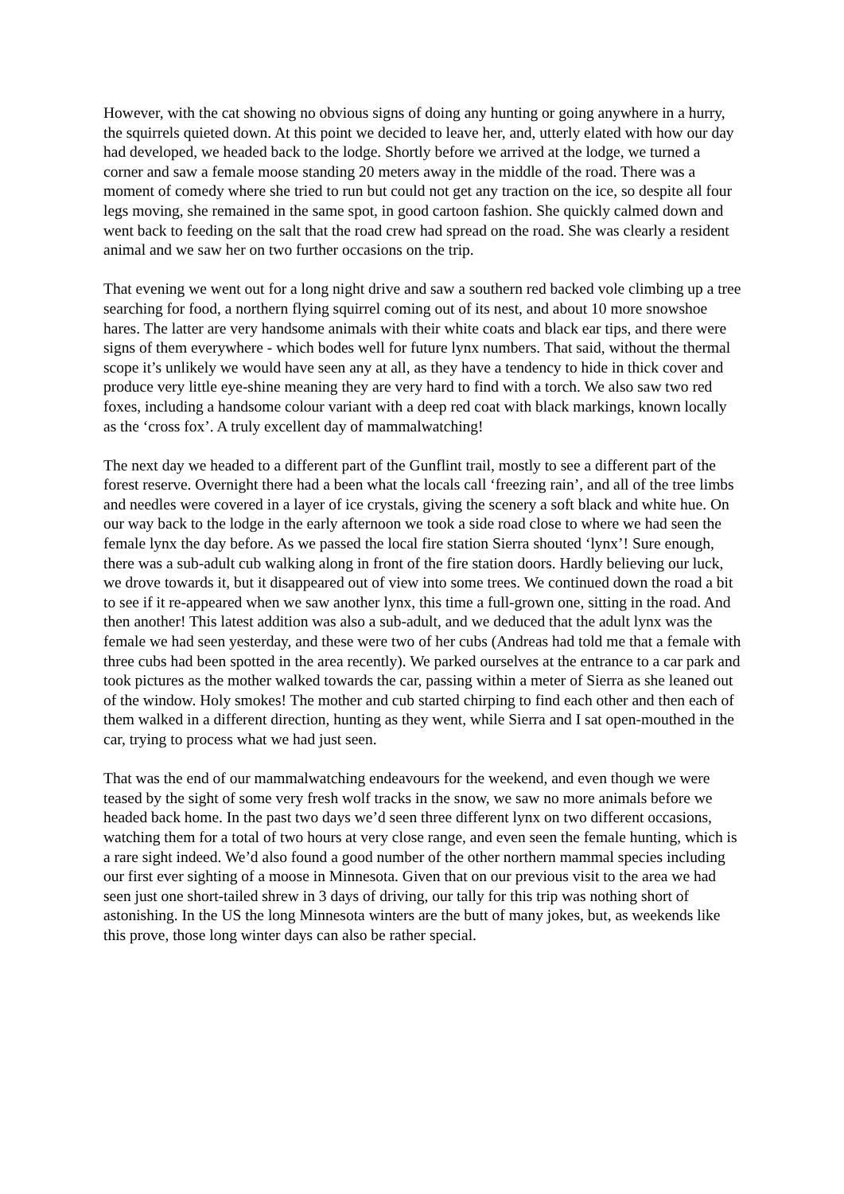However, with the cat showing no obvious signs of doing any hunting or going anywhere in a hurry, the squirrels quieted down. At this point we decided to leave her, and, utterly elated with how our day had developed, we headed back to the lodge. Shortly before we arrived at the lodge, we turned a corner and saw a female moose standing 20 meters away in the middle of the road. There was a moment of comedy where she tried to run but could not get any traction on the ice, so despite all four legs moving, she remained in the same spot, in good cartoon fashion. She quickly calmed down and went back to feeding on the salt that the road crew had spread on the road. She was clearly a resident animal and we saw her on two further occasions on the trip.
That evening we went out for a long night drive and saw a southern red backed vole climbing up a tree searching for food, a northern flying squirrel coming out of its nest, and about 10 more snowshoe hares. The latter are very handsome animals with their white coats and black ear tips, and there were signs of them everywhere - which bodes well for future lynx numbers. That said, without the thermal scope it’s unlikely we would have seen any at all, as they have a tendency to hide in thick cover and produce very little eye-shine meaning they are very hard to find with a torch. We also saw two red foxes, including a handsome colour variant with a deep red coat with black markings, known locally as the ‘cross fox’. A truly excellent day of mammalwatching!
The next day we headed to a different part of the Gunflint trail, mostly to see a different part of the forest reserve. Overnight there had a been what the locals call ‘freezing rain’, and all of the tree limbs and needles were covered in a layer of ice crystals, giving the scenery a soft black and white hue. On our way back to the lodge in the early afternoon we took a side road close to where we had seen the female lynx the day before. As we passed the local fire station Sierra shouted ‘lynx’! Sure enough, there was a sub-adult cub walking along in front of the fire station doors. Hardly believing our luck, we drove towards it, but it disappeared out of view into some trees. We continued down the road a bit to see if it re-appeared when we saw another lynx, this time a full-grown one, sitting in the road. And then another! This latest addition was also a sub-adult, and we deduced that the adult lynx was the female we had seen yesterday, and these were two of her cubs (Andreas had told me that a female with three cubs had been spotted in the area recently). We parked ourselves at the entrance to a car park and took pictures as the mother walked towards the car, passing within a meter of Sierra as she leaned out of the window. Holy smokes! The mother and cub started chirping to find each other and then each of them walked in a different direction, hunting as they went, while Sierra and I sat open-mouthed in the car, trying to process what we had just seen.
That was the end of our mammalwatching endeavours for the weekend, and even though we were teased by the sight of some very fresh wolf tracks in the snow, we saw no more animals before we headed back home. In the past two days we’d seen three different lynx on two different occasions, watching them for a total of two hours at very close range, and even seen the female hunting, which is a rare sight indeed. We’d also found a good number of the other northern mammal species including our first ever sighting of a moose in Minnesota. Given that on our previous visit to the area we had seen just one short-tailed shrew in 3 days of driving, our tally for this trip was nothing short of astonishing. In the US the long Minnesota winters are the butt of many jokes, but, as weekends like this prove, those long winter days can also be rather special.